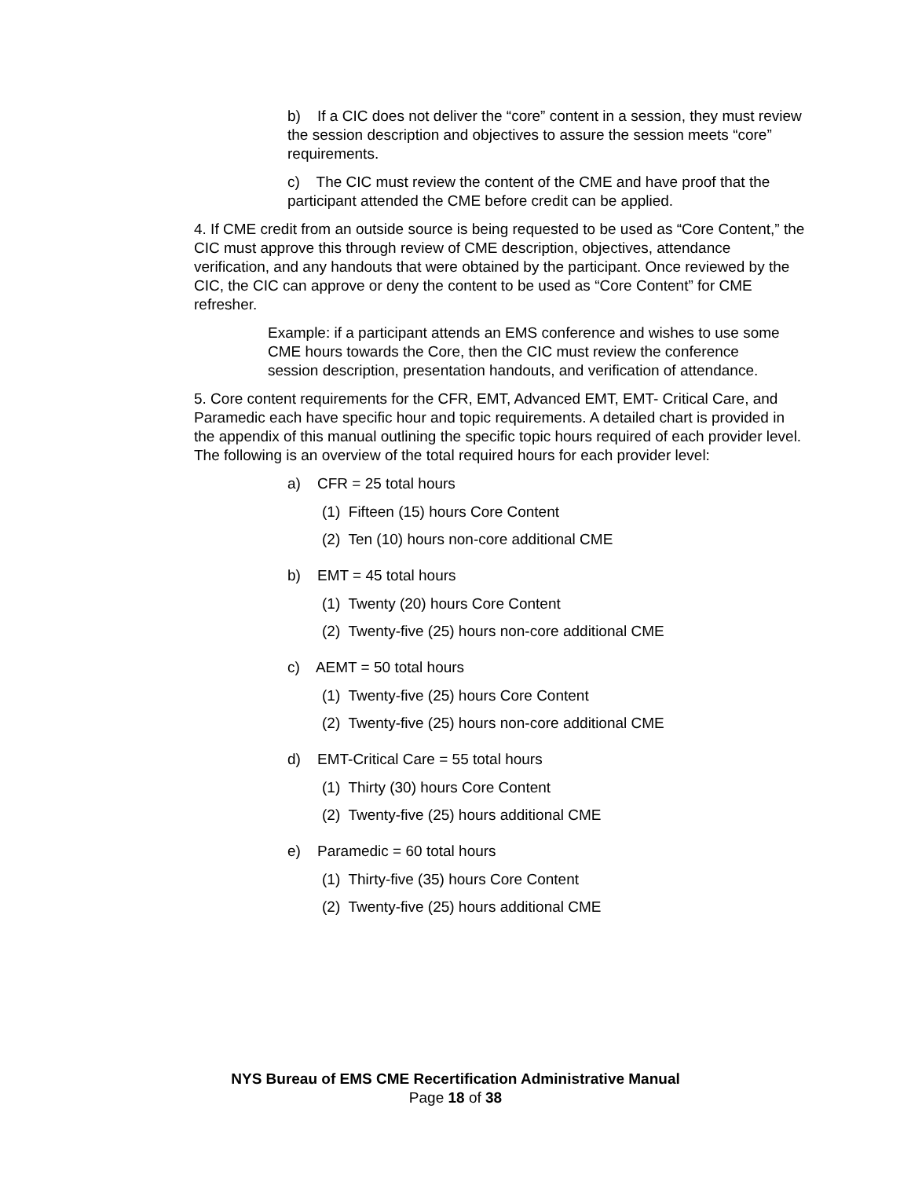b) If a CIC does not deliver the “core” content in a session, they must review the session description and objectives to assure the session meets “core” requirements.
c) The CIC must review the content of the CME and have proof that the participant attended the CME before credit can be applied.
4. If CME credit from an outside source is being requested to be used as “Core Content,” the CIC must approve this through review of CME description, objectives, attendance verification, and any handouts that were obtained by the participant. Once reviewed by the CIC, the CIC can approve or deny the content to be used as “Core Content” for CME refresher.
Example: if a participant attends an EMS conference and wishes to use some CME hours towards the Core, then the CIC must review the conference session description, presentation handouts, and verification of attendance.
5. Core content requirements for the CFR, EMT, Advanced EMT, EMT- Critical Care, and Paramedic each have specific hour and topic requirements. A detailed chart is provided in the appendix of this manual outlining the specific topic hours required of each provider level. The following is an overview of the total required hours for each provider level:
a) CFR = 25 total hours
(1) Fifteen (15) hours Core Content
(2) Ten (10) hours non-core additional CME
b) EMT = 45 total hours
(1) Twenty (20) hours Core Content
(2) Twenty-five (25) hours non-core additional CME
c) AEMT = 50 total hours
(1) Twenty-five (25) hours Core Content
(2) Twenty-five (25) hours non-core additional CME
d) EMT-Critical Care = 55 total hours
(1) Thirty (30) hours Core Content
(2) Twenty-five (25) hours additional CME
e) Paramedic = 60 total hours
(1) Thirty-five (35) hours Core Content
(2) Twenty-five (25) hours additional CME
NYS Bureau of EMS CME Recertification Administrative Manual
Page 18 of 38